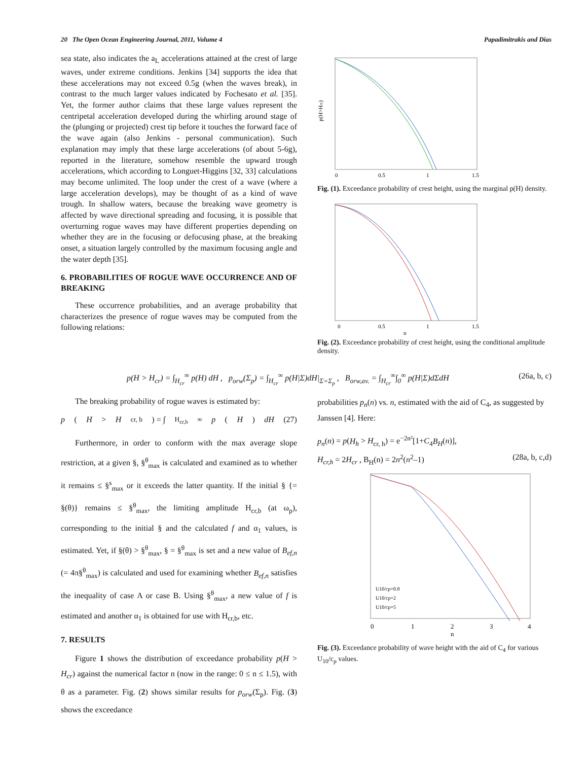20 The Open Ocean Engineering Journal, 2011, Volume 4 Papadimitrakis and Dias
sea state, also indicates the a<sub>L</sub> accelerations attained at the crest of large waves, under extreme conditions. Jenkins [34] supports the idea that these accelerations may not exceed 0.5g (when the waves break), in contrast to the much larger values indicated by Fochesato et al. [35]. Yet, the former author claims that these large values represent the centripetal acceleration developed during the whirling around stage of the (plunging or projected) crest tip before it touches the forward face of the wave again (also Jenkins - personal communication). Such explanation may imply that these large accelerations (of about 5-6g), reported in the literature, somehow resemble the upward trough accelerations, which according to Longuet-Higgins [32, 33] calculations may become unlimited. The loop under the crest of a wave (where a large acceleration develops), may be thought of as a kind of wave trough. In shallow waters, because the breaking wave geometry is affected by wave directional spreading and focusing, it is possible that overturning rogue waves may have different properties depending on whether they are in the focusing or defocusing phase, at the breaking onset, a situation largely controlled by the maximum focusing angle and the water depth [35].
6. PROBABILITIES OF ROGUE WAVE OCCURRENCE AND OF BREAKING
These occurrence probabilities, and an average probability that characterizes the presence of rogue waves may be computed from the following relations:
p(H>Hcr)
0
0.5
1
1.5
Fig. (1). Exceedance probability of crest height, using the marginal p(H) density.
0
0.5
1
1.5
n
Fig. (2). Exceedance probability of crest height, using the conditional amplitude density.
p(H > H<sub>cr</sub>) = ∫<sub>H<sub>cr</sub></sub><sup>∞</sup> p(H) dH , p<sub>orw</sub>(Σ<sub>p</sub>) = ∫<sub>H<sub>cr</sub></sub><sup>∞</sup> p(H|Σ)dH|<sub>Σ=Σ<sub>p</sub></sub> , B<sub>orw,av.</sub> = ∫<sub>H<sub>cr</sub></sub><sup>∞</sup>∫<sub>0</sub><sup>∞</sup> p(H|Σ)dΣdH (26a, b, c)
The breaking probability of rogue waves is estimated by:
p (H > H<sub>cr, b</sub>) = ∫<sub>H<sub>cr,b</sub></sub><sup>∞</sup> p (H) dH (27)
Furthermore, in order to conform with the max average slope restriction, at a given §, §<sup>θ</sup><sub>max</sub> is calculated and examined as to whether it remains ≤ §<sup>s</sup><sub>max</sub> or it exceeds the latter quantity. If the initial § {= §(θ)} remains ≤ §<sup>θ</sup><sub>max</sub>, the limiting amplitude H<sub>cr,b</sub> (at ω<sub>p</sub>), corresponding to the initial § and the calculated f and α<sub>1</sub> values, is estimated. Yet, if §(θ) > §<sup>θ</sup><sub>max</sub>, § = §<sup>θ</sup><sub>max</sub> is set and a new value of B<sub>ef,n</sub> (= 4π§<sup>θ</sup><sub>max</sub>) is calculated and used for examining whether B<sub>ef,n</sub> satisfies the inequality of case A or case B. Using §<sup>θ</sup><sub>max</sub>, a new value of f is estimated and another α<sub>1</sub> is obtained for use with H<sub>cr,b</sub>, etc.
7. RESULTS
Figure 1 shows the distribution of exceedance probability p(H > H<sub>cr</sub>) against the numerical factor n (now in the range: 0 ≤ n ≤ 1.5), with θ as a parameter. Fig. (2) shows similar results for p<sub>orw</sub>(Σ<sub>p</sub>). Fig. (3) shows the exceedance
probabilities p<sub>n</sub>(n) vs. n, estimated with the aid of C<sub>4</sub>, as suggested by Janssen [4]. Here:
p<sub>n</sub>(n) = p(H<sub>h</sub> > H<sub>cr, h</sub>) = e<sup>−2n²</sup>[1+C<sub>4</sub>B<sub>H</sub>(n)],
H<sub>cr,h</sub> = 2H<sub>cr</sub> , B<sub>H</sub>(n) = 2n<sup>2</sup>(n<sup>2</sup>–1) (28a, b, c,d)
0
1
2
3
4
n
U10/cp=0.8
U10/cp=2
U10/cp=5
Fig. (3). Exceedance probability of wave height with the aid of C<sub>4</sub> for various U<sub>10</sub>/c<sub>p</sub> values.